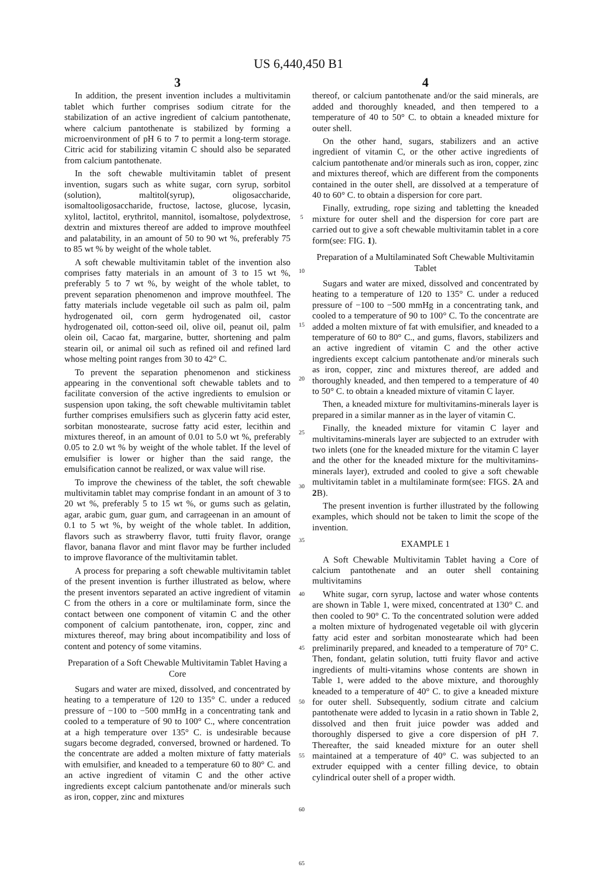US 6,440,450 B1
3
In addition, the present invention includes a multivitamin tablet which further comprises sodium citrate for the stabilization of an active ingredient of calcium pantothenate, where calcium pantothenate is stabilized by forming a microenvironment of pH 6 to 7 to permit a long-term storage. Citric acid for stabilizing vitamin C should also be separated from calcium pantothenate.
In the soft chewable multivitamin tablet of present invention, sugars such as white sugar, corn syrup, sorbitol (solution), maltitol(syrup), oligosaccharide, isomaltooligosaccharide, fructose, lactose, glucose, lycasin, xylitol, lactitol, erythritol, mannitol, isomaltose, polydextrose, dextrin and mixtures thereof are added to improve mouthfeel and palatability, in an amount of 50 to 90 wt %, preferably 75 to 85 wt % by weight of the whole tablet.
A soft chewable multivitamin tablet of the invention also comprises fatty materials in an amount of 3 to 15 wt %, preferably 5 to 7 wt %, by weight of the whole tablet, to prevent separation phenomenon and improve mouthfeel. The fatty materials include vegetable oil such as palm oil, palm hydrogenated oil, corn germ hydrogenated oil, castor hydrogenated oil, cotton-seed oil, olive oil, peanut oil, palm olein oil, Cacao fat, margarine, butter, shortening and palm stearin oil, or animal oil such as refined oil and refined lard whose melting point ranges from 30 to 42° C.
To prevent the separation phenomenon and stickiness appearing in the conventional soft chewable tablets and to facilitate conversion of the active ingredients to emulsion or suspension upon taking, the soft chewable multivitamin tablet further comprises emulsifiers such as glycerin fatty acid ester, sorbitan monostearate, sucrose fatty acid ester, lecithin and mixtures thereof, in an amount of 0.01 to 5.0 wt %, preferably 0.05 to 2.0 wt % by weight of the whole tablet. If the level of emulsifier is lower or higher than the said range, the emulsification cannot be realized, or wax value will rise.
To improve the chewiness of the tablet, the soft chewable multivitamin tablet may comprise fondant in an amount of 3 to 20 wt %, preferably 5 to 15 wt %, or gums such as gelatin, agar, arabic gum, guar gum, and carrageenan in an amount of 0.1 to 5 wt %, by weight of the whole tablet. In addition, flavors such as strawberry flavor, tutti fruity flavor, orange flavor, banana flavor and mint flavor may be further included to improve flavorance of the multivitamin tablet.
A process for preparing a soft chewable multivitamin tablet of the present invention is further illustrated as below, where the present inventors separated an active ingredient of vitamin C from the others in a core or multilaminate form, since the contact between one component of vitamin C and the other component of calcium pantothenate, iron, copper, zinc and mixtures thereof, may bring about incompatibility and loss of content and potency of some vitamins.
Preparation of a Soft Chewable Multivitamin Tablet Having a Core
Sugars and water are mixed, dissolved, and concentrated by heating to a temperature of 120 to 135° C. under a reduced pressure of −100 to −500 mmHg in a concentrating tank and cooled to a temperature of 90 to 100° C., where concentration at a high temperature over 135° C. is undesirable because sugars become degraded, conversed, browned or hardened. To the concentrate are added a molten mixture of fatty materials with emulsifier, and kneaded to a temperature 60 to 80° C. and an active ingredient of vitamin C and the other active ingredients except calcium pantothenate and/or minerals such as iron, copper, zinc and mixtures
5
10
15
20
25
30
35
40
45
50
55
60
65
4
thereof, or calcium pantothenate and/or the said minerals, are added and thoroughly kneaded, and then tempered to a temperature of 40 to 50° C. to obtain a kneaded mixture for outer shell.
On the other hand, sugars, stabilizers and an active ingredient of vitamin C, or the other active ingredients of calcium pantothenate and/or minerals such as iron, copper, zinc and mixtures thereof, which are different from the components contained in the outer shell, are dissolved at a temperature of 40 to 60° C. to obtain a dispersion for core part.
Finally, extruding, rope sizing and tabletting the kneaded mixture for outer shell and the dispersion for core part are carried out to give a soft chewable multivitamin tablet in a core form(see: FIG. 1).
Preparation of a Multilaminated Soft Chewable Multivitamin Tablet
Sugars and water are mixed, dissolved and concentrated by heating to a temperature of 120 to 135° C. under a reduced pressure of −100 to −500 mmHg in a concentrating tank, and cooled to a temperature of 90 to 100° C. To the concentrate are added a molten mixture of fat with emulsifier, and kneaded to a temperature of 60 to 80° C., and gums, flavors, stabilizers and an active ingredient of vitamin C and the other active ingredients except calcium pantothenate and/or minerals such as iron, copper, zinc and mixtures thereof, are added and thoroughly kneaded, and then tempered to a temperature of 40 to 50° C. to obtain a kneaded mixture of vitamin C layer.
Then, a kneaded mixture for multivitamins-minerals layer is prepared in a similar manner as in the layer of vitamin C.
Finally, the kneaded mixture for vitamin C layer and multivitamins-minerals layer are subjected to an extruder with two inlets (one for the kneaded mixture for the vitamin C layer and the other for the kneaded mixture for the multivitamins-minerals layer), extruded and cooled to give a soft chewable multivitamin tablet in a multilaminate form(see: FIGS. 2 A and 2 B).
The present invention is further illustrated by the following examples, which should not be taken to limit the scope of the invention.
EXAMPLE 1
A Soft Chewable Multivitamin Tablet having a Core of calcium pantothenate and an outer shell containing multivitamins
White sugar, corn syrup, lactose and water whose contents are shown in Table 1, were mixed, concentrated at 130° C. and then cooled to 90° C. To the concentrated solution were added a molten mixture of hydrogenated vegetable oil with glycerin fatty acid ester and sorbitan monostearate which had been preliminarily prepared, and kneaded to a temperature of 70° C. Then, fondant, gelatin solution, tutti fruity flavor and active ingredients of multi-vitamins whose contents are shown in Table 1, were added to the above mixture, and thoroughly kneaded to a temperature of 40° C. to give a kneaded mixture for outer shell. Subsequently, sodium citrate and calcium pantothenate were added to lycasin in a ratio shown in Table 2, dissolved and then fruit juice powder was added and thoroughly dispersed to give a core dispersion of pH 7. Thereafter, the said kneaded mixture for an outer shell maintained at a temperature of 40° C. was subjected to an extruder equipped with a center filling device, to obtain cylindrical outer shell of a proper width.